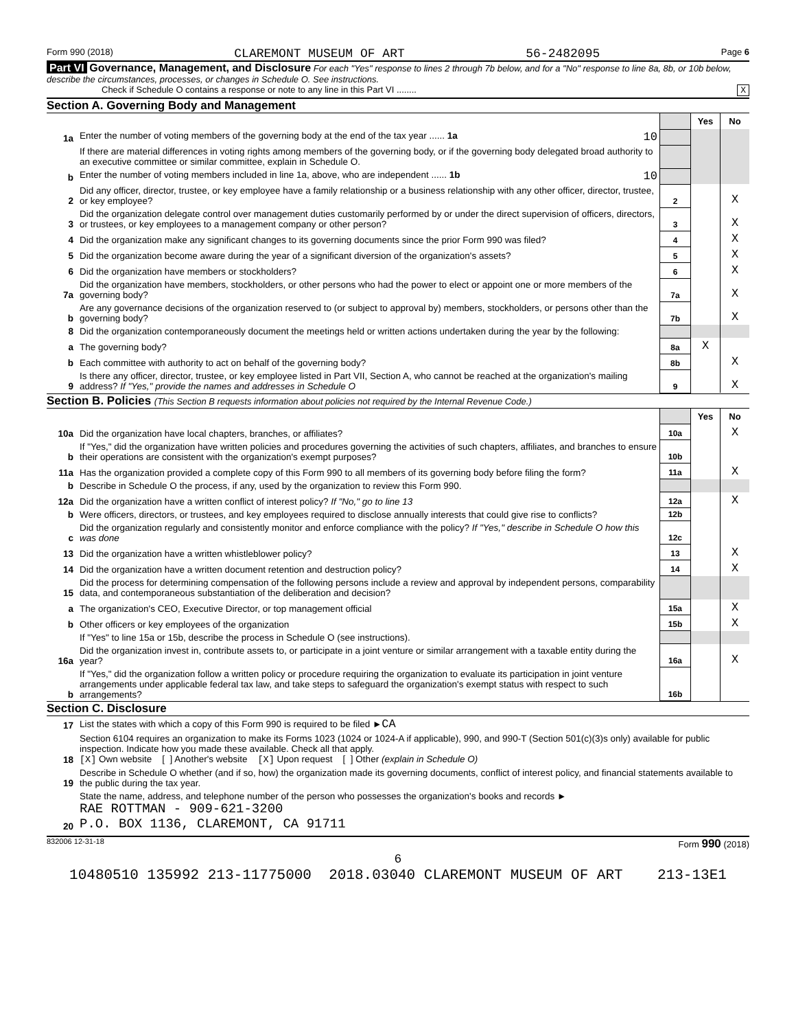Form 990 (2018) CLAREMONT MUSEUM OF ART 56-2482095 Page 6
Part VI Governance, Management, and Disclosure For each "Yes" response to lines 2 through 7b below, and for a "No" response to line 8a, 8b, or 10b below, describe the circumstances, processes, or changes in Schedule O. See instructions.
Check if Schedule O contains a response or note to any line in this Part VI ........ X
Section A. Governing Body and Management
| | | | Yes | No |
| 1a | Enter the number of voting members of the governing body at the end of the tax year ...... 1a 10 | | | |
| | If there are material differences in voting rights among members of the governing body, or if the governing body delegated broad authority to an executive committee or similar committee, explain in Schedule O. | | | |
| b | Enter the number of voting members included in line 1a, above, who are independent ...... 1b 10 | | | |
| 2 | Did any officer, director, trustee, or key employee have a family relationship or a business relationship with any other officer, director, trustee, or key employee? | 2 | | X |
| 3 | Did the organization delegate control over management duties customarily performed by or under the direct supervision of officers, directors, or trustees, or key employees to a management company or other person? | 3 | | X |
| 4 | Did the organization make any significant changes to its governing documents since the prior Form 990 was filed? | 4 | | X |
| 5 | Did the organization become aware during the year of a significant diversion of the organization's assets? | 5 | | X |
| 6 | Did the organization have members or stockholders? | 6 | | X |
| 7a | Did the organization have members, stockholders, or other persons who had the power to elect or appoint one or more members of the governing body? | 7a | | X |
| b | Are any governance decisions of the organization reserved to (or subject to approval by) members, stockholders, or persons other than the governing body? | 7b | | X |
| 8 | Did the organization contemporaneously document the meetings held or written actions undertaken during the year by the following: | | | |
| a | The governing body? | 8a | X | |
| b | Each committee with authority to act on behalf of the governing body? | 8b | | X |
| 9 | Is there any officer, director, trustee, or key employee listed in Part VII, Section A, who cannot be reached at the organization's mailing address? If "Yes," provide the names and addresses in Schedule O | 9 | | X |
Section B. Policies (This Section B requests information about policies not required by the Internal Revenue Code.)
| | | | Yes | No |
| 10a | Did the organization have local chapters, branches, or affiliates? | 10a | | X |
| b | If "Yes," did the organization have written policies and procedures governing the activities of such chapters, affiliates, and branches to ensure their operations are consistent with the organization's exempt purposes? | 10b | | |
| 11a | Has the organization provided a complete copy of this Form 990 to all members of its governing body before filing the form? | 11a | | X |
| b | Describe in Schedule O the process, if any, used by the organization to review this Form 990. | | | |
| 12a | Did the organization have a written conflict of interest policy? If "No," go to line 13 | 12a | | X |
| b | Were officers, directors, or trustees, and key employees required to disclose annually interests that could give rise to conflicts? | 12b | | |
| c | Did the organization regularly and consistently monitor and enforce compliance with the policy? If "Yes," describe in Schedule O how this was done | 12c | | |
| 13 | Did the organization have a written whistleblower policy? | 13 | | X |
| 14 | Did the organization have a written document retention and destruction policy? | 14 | | X |
| 15 | Did the process for determining compensation of the following persons include a review and approval by independent persons, comparability data, and contemporaneous substantiation of the deliberation and decision? | | | |
| a | The organization's CEO, Executive Director, or top management official | 15a | | X |
| b | Other officers or key employees of the organization | 15b | | X |
| | If "Yes" to line 15a or 15b, describe the process in Schedule O (see instructions). | | | |
| 16a | Did the organization invest in, contribute assets to, or participate in a joint venture or similar arrangement with a taxable entity during the year? | 16a | | X |
| b | If "Yes," did the organization follow a written policy or procedure requiring the organization to evaluate its participation in joint venture arrangements under applicable federal tax law, and take steps to safeguard the organization's exempt status with respect to such arrangements? | 16b | | |
Section C. Disclosure
| 17 | List the states with which a copy of this Form 990 is required to be filed ► CA |
| 18 | Section 6104 requires an organization to make its Forms 1023 (1024 or 1024-A if applicable), 990, and 990-T (Section 501(c)(3)s only) available for public inspection. Indicate how you made these available. Check all that apply. [X] Own website [ ] Another's website [X] Upon request [ ] Other (explain in Schedule O) |
| 19 | Describe in Schedule O whether (and if so, how) the organization made its governing documents, conflict of interest policy, and financial statements available to the public during the tax year. |
| 20 | State the name, address, and telephone number of the person who possesses the organization's books and records ► RAE ROTTMAN - 909-621-3200 P.O. BOX 1136, CLAREMONT, CA 91711 |
832006 12-31-18 Form 990 (2018)
6
10480510 135992 213-11775000 2018.03040 CLAREMONT MUSEUM OF ART 213-13E1